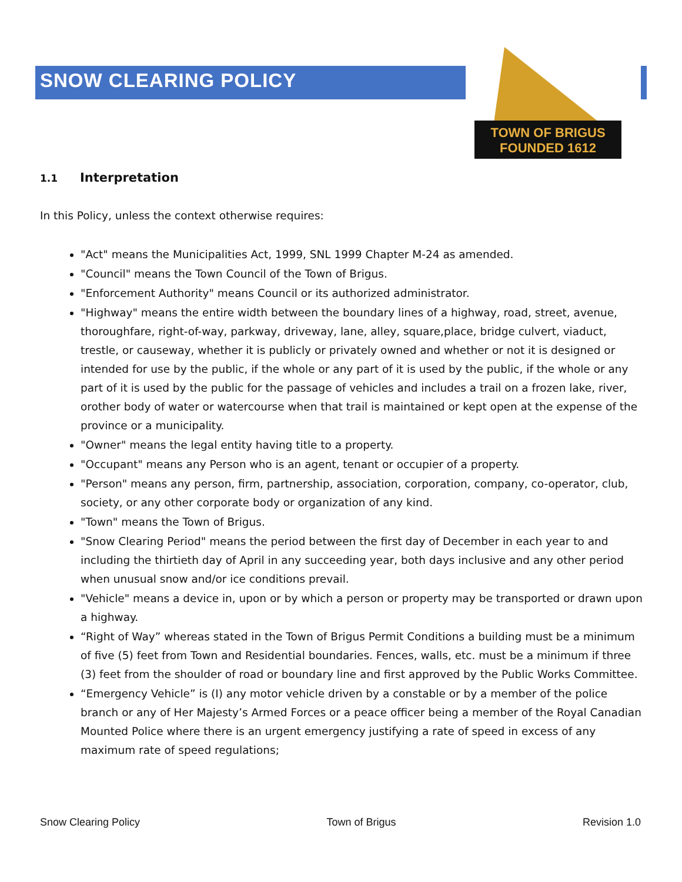SNOW CLEARING POLICY
TOWN OF BRIGUS
FOUNDED 1612
1.1 Interpretation
In this Policy, unless the context otherwise requires:
"Act" means the Municipalities Act, 1999, SNL 1999 Chapter M-24 as amended.
"Council" means the Town Council of the Town of Brigus.
"Enforcement Authority" means Council or its authorized administrator.
"Highway" means the entire width between the boundary lines of a highway, road, street, avenue, thoroughfare, right-of-way, parkway, driveway, lane, alley, square,place, bridge culvert, viaduct, trestle, or causeway, whether it is publicly or privately owned and whether or not it is designed or intended for use by the public, if the whole or any part of it is used by the public, if the whole or any part of it is used by the public for the passage of vehicles and includes a trail on a frozen lake, river, orother body of water or watercourse when that trail is maintained or kept open at the expense of the province or a municipality.
"Owner" means the legal entity having title to a property.
"Occupant" means any Person who is an agent, tenant or occupier of a property.
"Person" means any person, firm, partnership, association, corporation, company, co-operator, club, society, or any other corporate body or organization of any kind.
"Town" means the Town of Brigus.
"Snow Clearing Period" means the period between the first day of December in each year to and including the thirtieth day of April in any succeeding year, both days inclusive and any other period when unusual snow and/or ice conditions prevail.
"Vehicle" means a device in, upon or by which a person or property may be transported or drawn upon a highway.
“Right of Way” whereas stated in the Town of Brigus Permit Conditions a building must be a minimum of five (5) feet from Town and Residential boundaries. Fences, walls, etc. must be a minimum if three (3) feet from the shoulder of road or boundary line and first approved by the Public Works Committee.
“Emergency Vehicle” is (I) any motor vehicle driven by a constable or by a member of the police branch or any of Her Majesty’s Armed Forces or a peace officer being a member of the Royal Canadian Mounted Police where there is an urgent emergency justifying a rate of speed in excess of any maximum rate of speed regulations;
Snow Clearing Policy Town of Brigus Revision 1.0